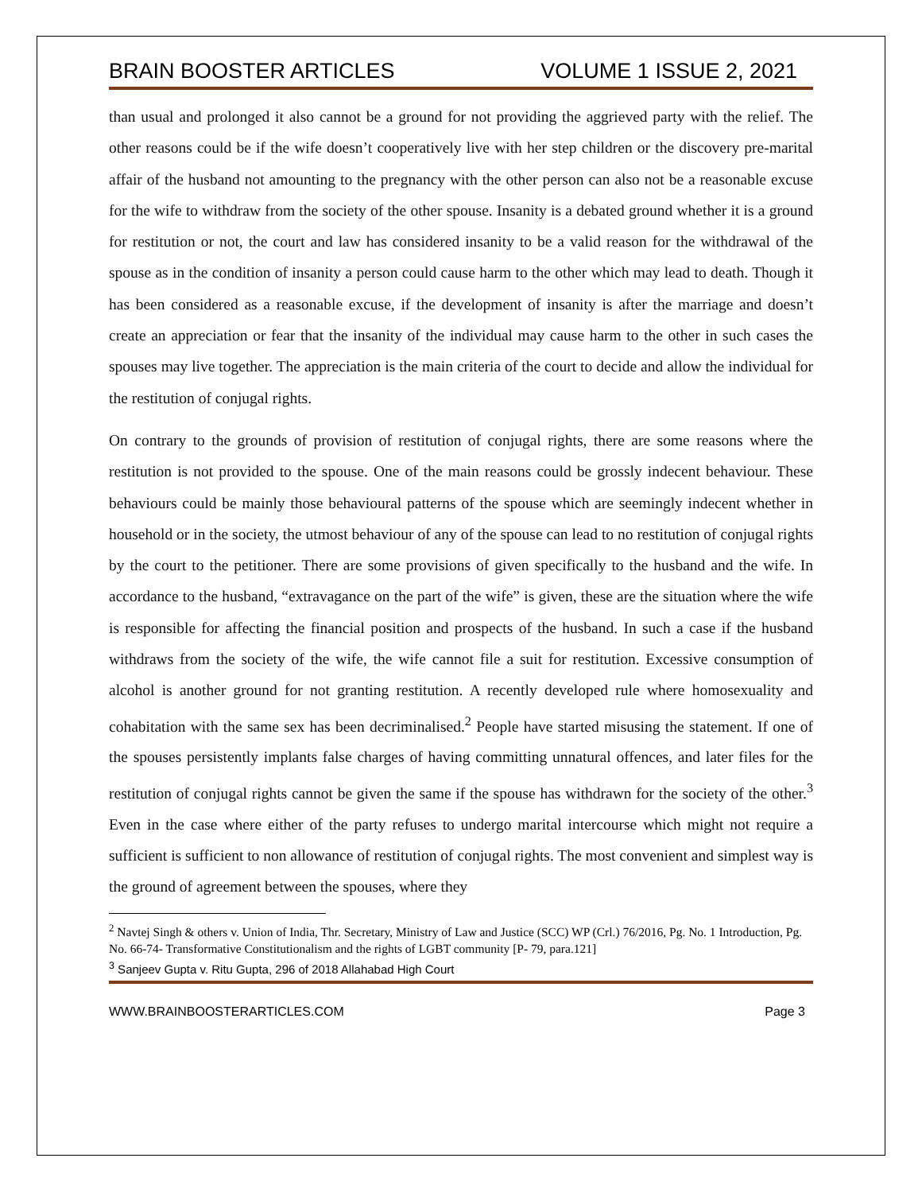BRAIN BOOSTER ARTICLES VOLUME 1 ISSUE 2, 2021
than usual and prolonged it also cannot be a ground for not providing the aggrieved party with the relief. The other reasons could be if the wife doesn’t cooperatively live with her step children or the discovery pre-marital affair of the husband not amounting to the pregnancy with the other person can also not be a reasonable excuse for the wife to withdraw from the society of the other spouse. Insanity is a debated ground whether it is a ground for restitution or not, the court and law has considered insanity to be a valid reason for the withdrawal of the spouse as in the condition of insanity a person could cause harm to the other which may lead to death. Though it has been considered as a reasonable excuse, if the development of insanity is after the marriage and doesn’t create an appreciation or fear that the insanity of the individual may cause harm to the other in such cases the spouses may live together. The appreciation is the main criteria of the court to decide and allow the individual for the restitution of conjugal rights.
On contrary to the grounds of provision of restitution of conjugal rights, there are some reasons where the restitution is not provided to the spouse. One of the main reasons could be grossly indecent behaviour. These behaviours could be mainly those behavioural patterns of the spouse which are seemingly indecent whether in household or in the society, the utmost behaviour of any of the spouse can lead to no restitution of conjugal rights by the court to the petitioner. There are some provisions of given specifically to the husband and the wife. In accordance to the husband, “extravagance on the part of the wife” is given, these are the situation where the wife is responsible for affecting the financial position and prospects of the husband. In such a case if the husband withdraws from the society of the wife, the wife cannot file a suit for restitution. Excessive consumption of alcohol is another ground for not granting restitution. A recently developed rule where homosexuality and cohabitation with the same sex has been decriminalised.<sup>2</sup> People have started misusing the statement. If one of the spouses persistently implants false charges of having committing unnatural offences, and later files for the restitution of conjugal rights cannot be given the same if the spouse has withdrawn for the society of the other.<sup>3</sup> Even in the case where either of the party refuses to undergo marital intercourse which might not require a sufficient is sufficient to non allowance of restitution of conjugal rights. The most convenient and simplest way is the ground of agreement between the spouses, where they
<sup>2</sup> Navtej Singh & others v. Union of India, Thr. Secretary, Ministry of Law and Justice (SCC) WP (Crl.) 76/2016, Pg. No. 1 Introduction, Pg. No. 66-74- Transformative Constitutionalism and the rights of LGBT community [P- 79, para.121]
<sup>3</sup> Sanjeev Gupta v. Ritu Gupta, 296 of 2018 Allahabad High Court
WWW.BRAINBOOSTERARTICLES.COM Page 3